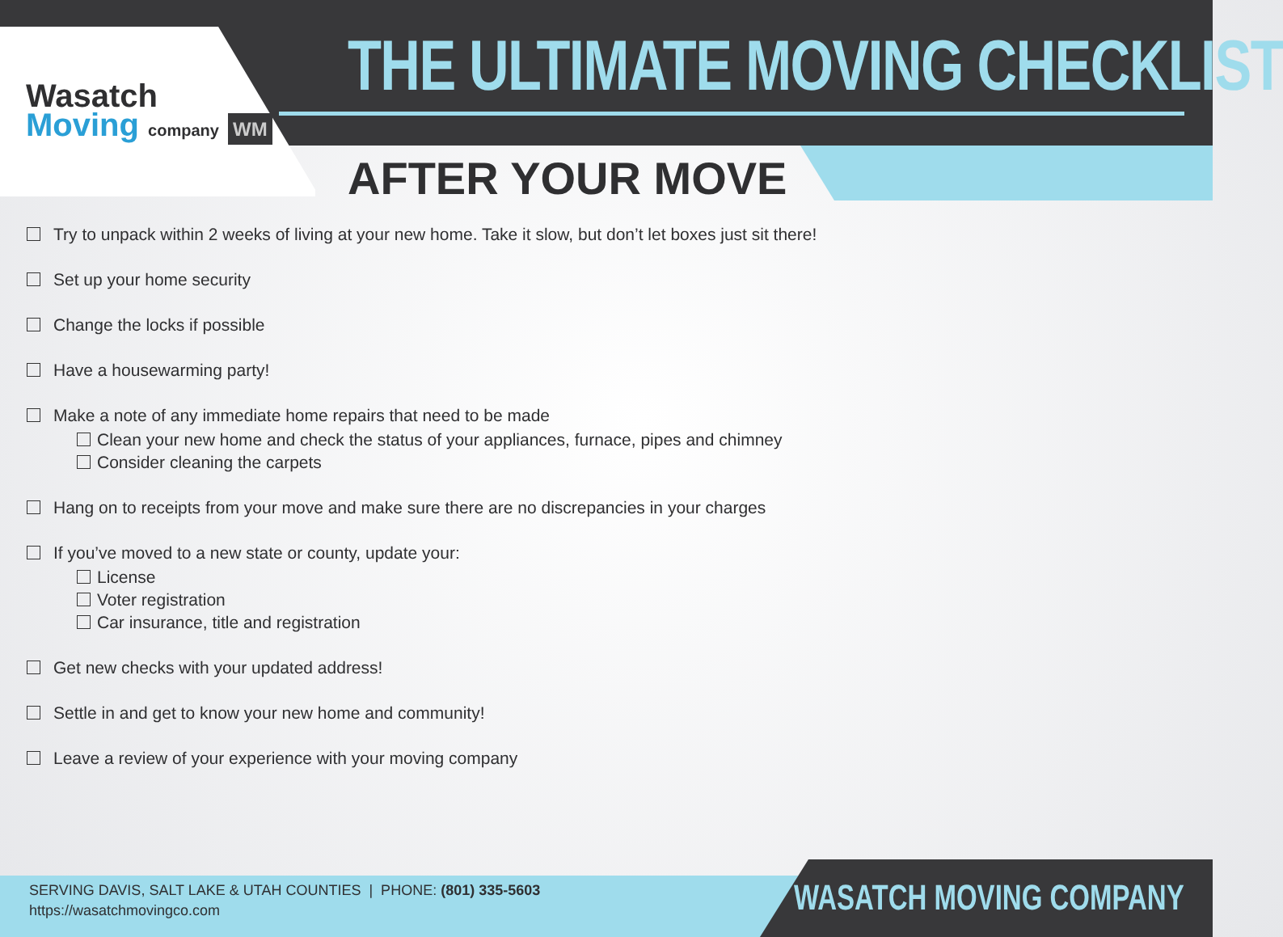Wasatch
Moving company WM
THE ULTIMATE MOVING CHECKLIST
AFTER YOUR MOVE
Try to unpack within 2 weeks of living at your new home. Take it slow, but don’t let boxes just sit there!
Set up your home security
Change the locks if possible
Have a housewarming party!
Make a note of any immediate home repairs that need to be made
Clean your new home and check the status of your appliances, furnace, pipes and chimney
Consider cleaning the carpets
Hang on to receipts from your move and make sure there are no discrepancies in your charges
If you’ve moved to a new state or county, update your:
License
Voter registration
Car insurance, title and registration
Get new checks with your updated address!
Settle in and get to know your new home and community!
Leave a review of your experience with your moving company
SERVING DAVIS, SALT LAKE & UTAH COUNTIES | PHONE: (801) 335-5603
https://wasatchmovingco.com
WASATCH MOVING COMPANY